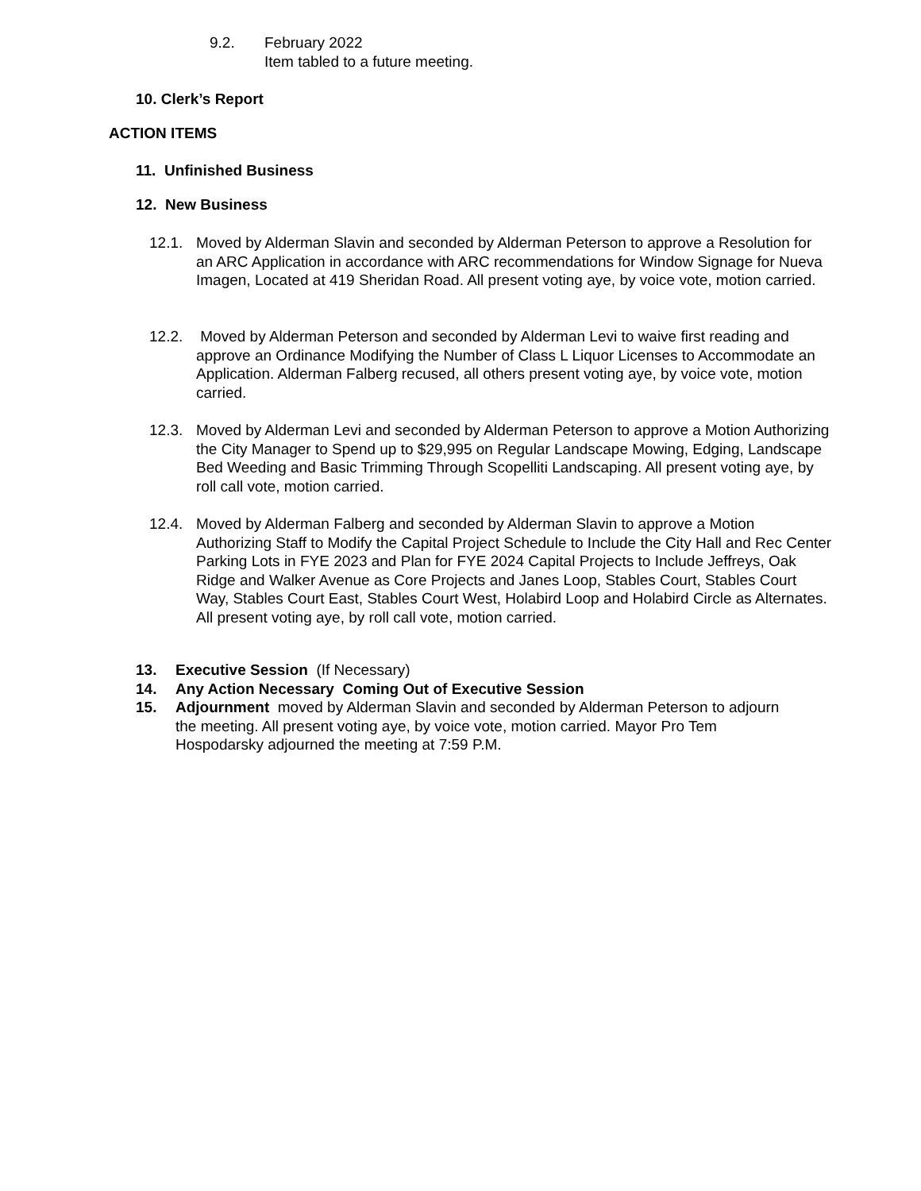9.2. February 2022
Item tabled to a future meeting.
10. Clerk’s Report
ACTION ITEMS
11. Unfinished Business
12. New Business
12.1. Moved by Alderman Slavin and seconded by Alderman Peterson to approve a Resolution for an ARC Application in accordance with ARC recommendations for Window Signage for Nueva Imagen, Located at 419 Sheridan Road. All present voting aye, by voice vote, motion carried.
12.2. Moved by Alderman Peterson and seconded by Alderman Levi to waive first reading and approve an Ordinance Modifying the Number of Class L Liquor Licenses to Accommodate an Application. Alderman Falberg recused, all others present voting aye, by voice vote, motion carried.
12.3. Moved by Alderman Levi and seconded by Alderman Peterson to approve a Motion Authorizing the City Manager to Spend up to $29,995 on Regular Landscape Mowing, Edging, Landscape Bed Weeding and Basic Trimming Through Scopelliti Landscaping. All present voting aye, by roll call vote, motion carried.
12.4. Moved by Alderman Falberg and seconded by Alderman Slavin to approve a Motion Authorizing Staff to Modify the Capital Project Schedule to Include the City Hall and Rec Center Parking Lots in FYE 2023 and Plan for FYE 2024 Capital Projects to Include Jeffreys, Oak Ridge and Walker Avenue as Core Projects and Janes Loop, Stables Court, Stables Court Way, Stables Court East, Stables Court West, Holabird Loop and Holabird Circle as Alternates. All present voting aye, by roll call vote, motion carried.
13. Executive Session (If Necessary)
14. Any Action Necessary Coming Out of Executive Session
15. Adjournment moved by Alderman Slavin and seconded by Alderman Peterson to adjourn the meeting. All present voting aye, by voice vote, motion carried. Mayor Pro Tem Hospodarsky adjourned the meeting at 7:59 P.M.